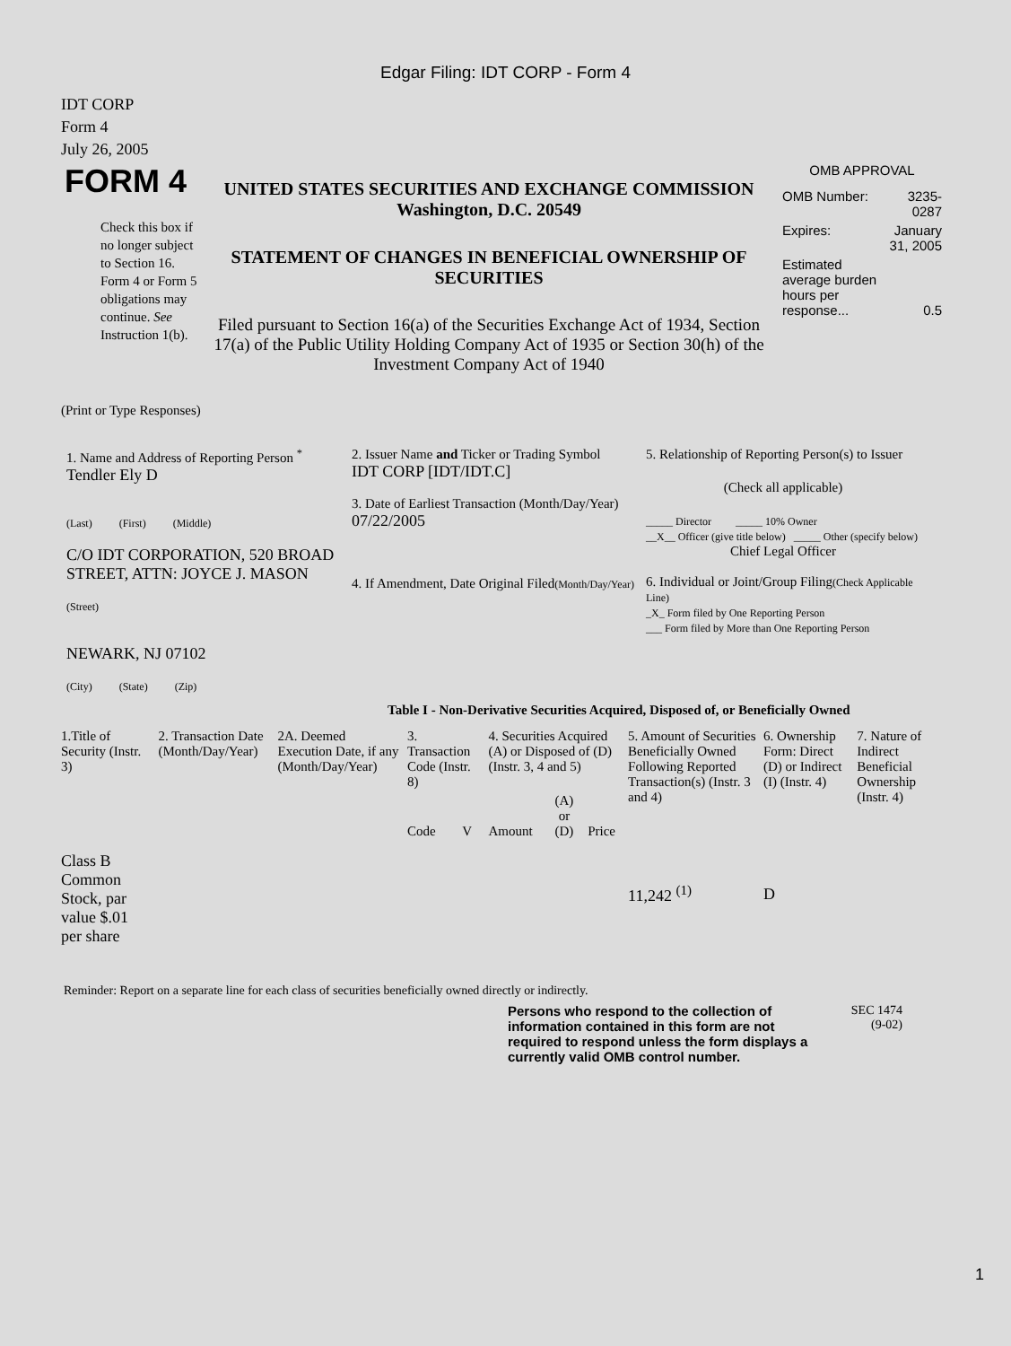Edgar Filing: IDT CORP - Form 4
IDT CORP
Form 4
July 26, 2005
| FORM 4 Check this box if no longer subject to Section 16. Form 4 or Form 5 obligations may continue. See Instruction 1(b). | UNITED STATES SECURITIES AND EXCHANGE COMMISSION Washington, D.C. 20549 STATEMENT OF CHANGES IN BENEFICIAL OWNERSHIP OF SECURITIES Filed pursuant to Section 16(a) of the Securities Exchange Act of 1934, Section 17(a) of the Public Utility Holding Company Act of 1935 or Section 30(h) of the Investment Company Act of 1940 | OMB APPROVAL / OMB Number: / 3235-0287 / / Expires: / January 31, 2005 / / Estimated average burden hours per response... / 0.5 / |
(Print or Type Responses)
| 1. Name and Address of Reporting Person <sup>*</sup> Tendler Ely D (Last) (First) (Middle) C/O IDT CORPORATION, 520 BROAD STREET, ATTN: JOYCE J. MASON (Street) NEWARK, NJ 07102 (City) (State) (Zip) | 2. Issuer Name and Ticker or Trading Symbol IDT CORP [IDT/IDT.C] 3. Date of Earliest Transaction (Month/Day/Year) 07/22/2005 4. If Amendment, Date Original Filed (Month/Day/Year) | 5. Relationship of Reporting Person(s) to Issuer (Check all applicable) _____ Director _____ 10% Owner __X__ Officer (give title below) _____ Other (specify below) Chief Legal Officer 6. Individual or Joint/Group Filing (Check Applicable Line) _X_ Form filed by One Reporting Person ___ Form filed by More than One Reporting Person |
Table I - Non-Derivative Securities Acquired, Disposed of, or Beneficially Owned
| 1.Title of Security (Instr. 3) | 2. Transaction Date (Month/Day/Year) | 2A. Deemed Execution Date, if any (Month/Day/Year) | 3. Transaction Code (Instr. 8) | | 4. Securities Acquired (A) or Disposed of (D) (Instr. 3, 4 and 5) | | | 5. Amount of Securities Beneficially Owned Following Reported Transaction(s) (Instr. 3 and 4) | 6. Ownership Form: Direct (D) or Indirect (I) (Instr. 4) | 7. Nature of Indirect Beneficial Ownership (Instr. 4) |
| --- | --- | --- | --- | --- | --- | --- | --- | --- | --- | --- |
| | | | Code | V | Amount | (A) or (D) | Price | | | |
| Class B Common Stock, par value $.01 per share | | | | | | | | 11,242 <sup>(1)</sup> | D | |
Reminder: Report on a separate line for each class of securities beneficially owned directly or indirectly.
Persons who respond to the collection of information contained in this form are not required to respond unless the form displays a currently valid OMB control number.
SEC 1474
(9-02)
1